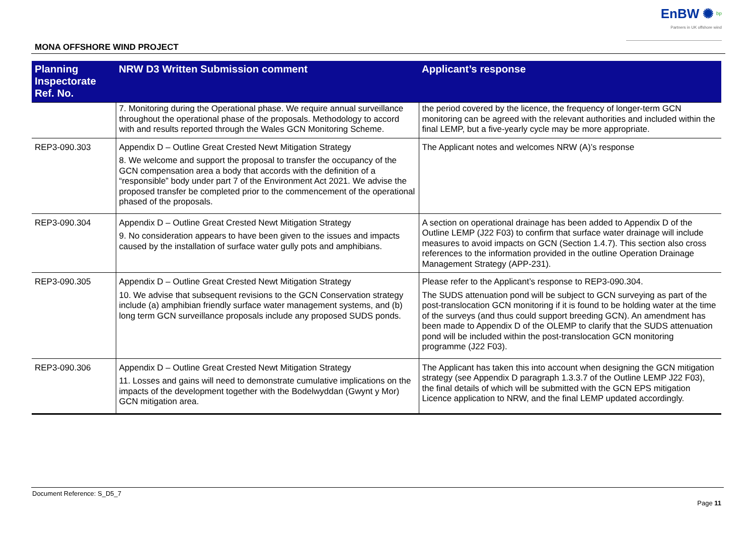EnBW ✺ <sup>bp</sup>
Partners in UK offshore wind
MONA OFFSHORE WIND PROJECT
| Planning Inspectorate Ref. No. | NRW D3 Written Submission comment | Applicant’s response |
| --- | --- | --- |
| | 7. Monitoring during the Operational phase. We require annual surveillance throughout the operational phase of the proposals. Methodology to accord with and results reported through the Wales GCN Monitoring Scheme. | the period covered by the licence, the frequency of longer-term GCN monitoring can be agreed with the relevant authorities and included within the final LEMP, but a five-yearly cycle may be more appropriate. |
| REP3-090.303 | Appendix D – Outline Great Crested Newt Mitigation Strategy 8. We welcome and support the proposal to transfer the occupancy of the GCN compensation area a body that accords with the definition of a “responsible” body under part 7 of the Environment Act 2021. We advise the proposed transfer be completed prior to the commencement of the operational phased of the proposals. | The Applicant notes and welcomes NRW (A)’s response |
| REP3-090.304 | Appendix D – Outline Great Crested Newt Mitigation Strategy 9. No consideration appears to have been given to the issues and impacts caused by the installation of surface water gully pots and amphibians. | A section on operational drainage has been added to Appendix D of the Outline LEMP (J22 F03) to confirm that surface water drainage will include measures to avoid impacts on GCN (Section 1.4.7). This section also cross references to the information provided in the outline Operation Drainage Management Strategy (APP-231). |
| REP3-090.305 | Appendix D – Outline Great Crested Newt Mitigation Strategy 10. We advise that subsequent revisions to the GCN Conservation strategy include (a) amphibian friendly surface water management systems, and (b) long term GCN surveillance proposals include any proposed SUDS ponds. | Please refer to the Applicant’s response to REP3-090.304. The SUDS attenuation pond will be subject to GCN surveying as part of the post-translocation GCN monitoring if it is found to be holding water at the time of the surveys (and thus could support breeding GCN). An amendment has been made to Appendix D of the OLEMP to clarify that the SUDS attenuation pond will be included within the post-translocation GCN monitoring programme (J22 F03). |
| REP3-090.306 | Appendix D – Outline Great Crested Newt Mitigation Strategy 11. Losses and gains will need to demonstrate cumulative implications on the impacts of the development together with the Bodelwyddan (Gwynt y Mor) GCN mitigation area. | The Applicant has taken this into account when designing the GCN mitigation strategy (see Appendix D paragraph 1.3.3.7 of the Outline LEMP J22 F03), the final details of which will be submitted with the GCN EPS mitigation Licence application to NRW, and the final LEMP updated accordingly. |
Document Reference: S_D5_7
Page 11